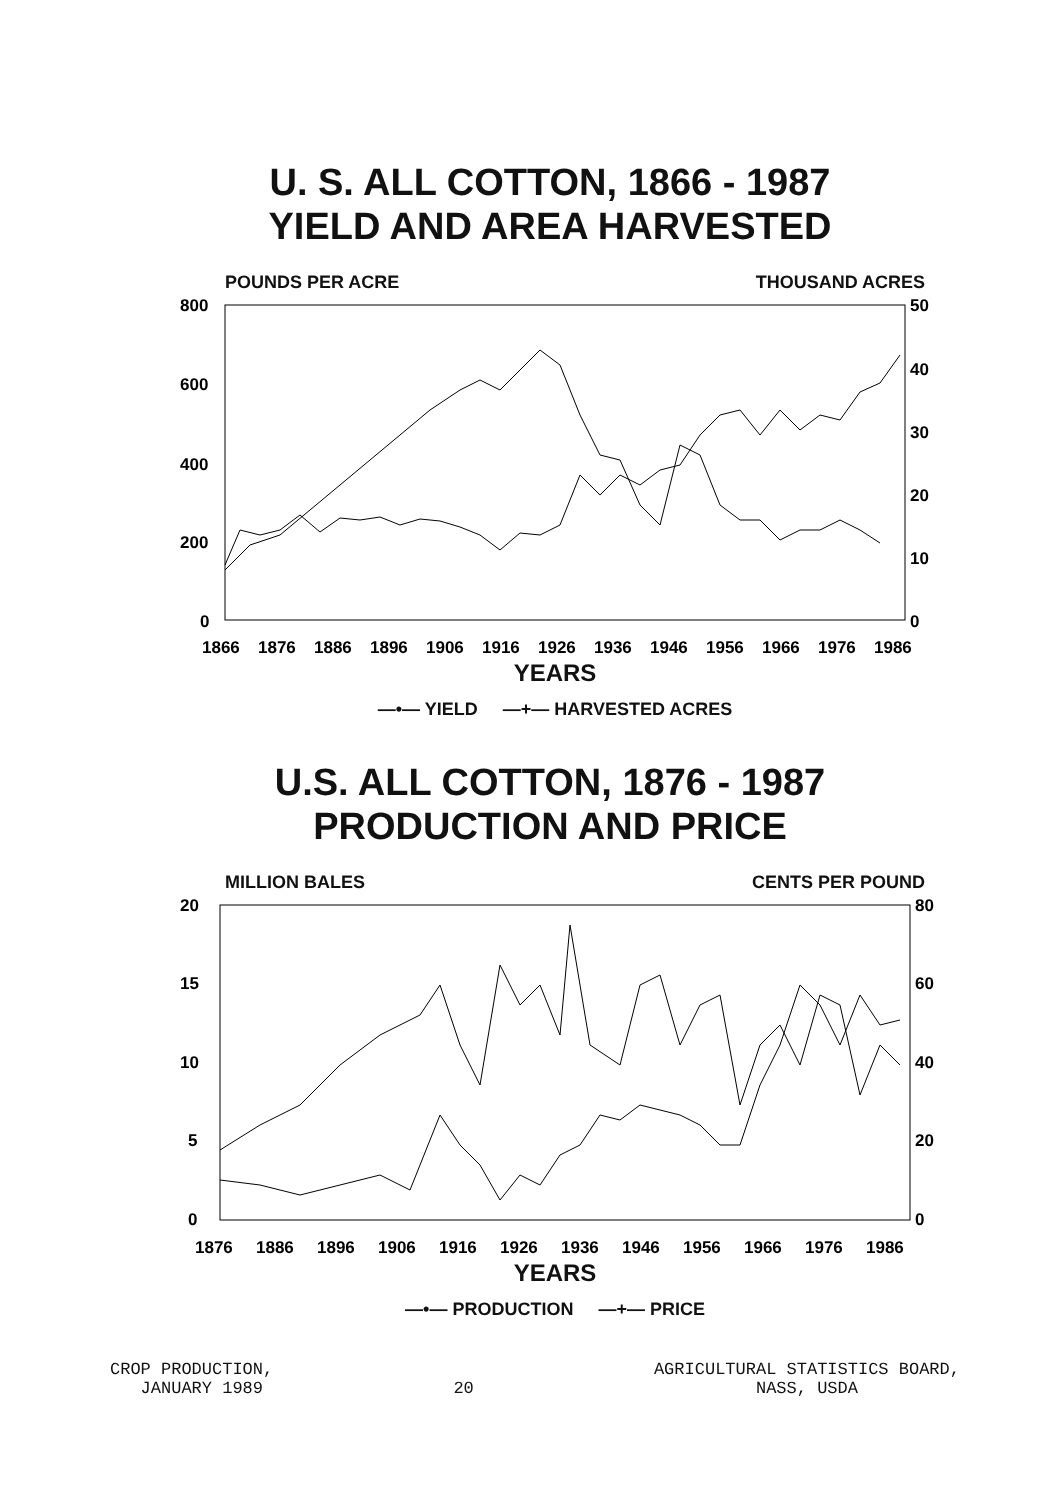U. S. ALL COTTON, 1866 - 1987
YIELD AND AREA HARVESTED
POUNDS PER ACRE THOUSAND ACRES
800
600
400
200
0
50
40
30
20
10
0
1866
1876
1886
1896
1906
1916
1926
1936
1946
1956
1966
1976
1986
YEARS
—•— YIELD —+— HARVESTED ACRES
U.S. ALL COTTON, 1876 - 1987
PRODUCTION AND PRICE
MILLION BALES CENTS PER POUND
20
15
10
5
0
80
60
40
20
0
1876
1886
1896
1906
1916
1926
1936
1946
1956
1966
1976
1986
YEARS
—•— PRODUCTION —+— PRICE
CROP PRODUCTION,
JANUARY 1989
20 AGRICULTURAL STATISTICS BOARD,
NASS, USDA